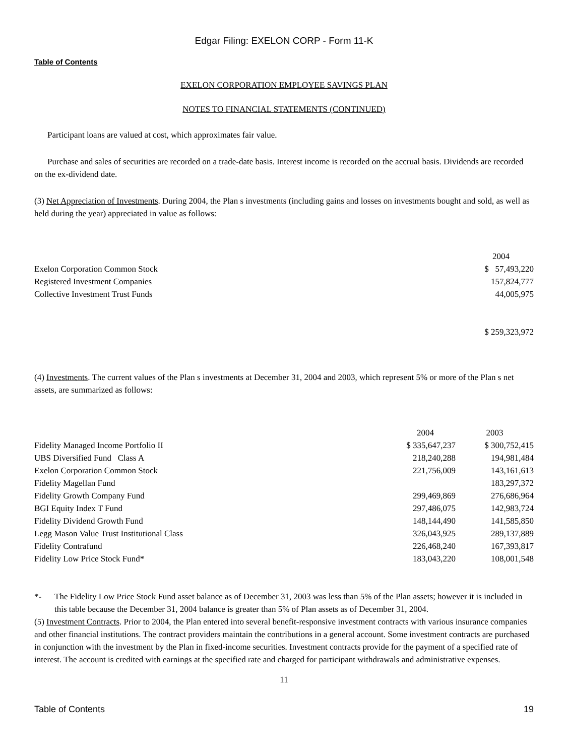Edgar Filing: EXELON CORP - Form 11-K
Table of Contents
EXELON CORPORATION EMPLOYEE SAVINGS PLAN
NOTES TO FINANCIAL STATEMENTS (CONTINUED)
Participant loans are valued at cost, which approximates fair value.
Purchase and sales of securities are recorded on a trade-date basis. Interest income is recorded on the accrual basis. Dividends are recorded on the ex-dividend date.
(3) Net Appreciation of Investments. During 2004, the Plan s investments (including gains and losses on investments bought and sold, as well as held during the year) appreciated in value as follows:
| | 2004 |
| Exelon Corporation Common Stock | $ 57,493,220 |
| Registered Investment Companies | 157,824,777 |
| Collective Investment Trust Funds | 44,005,975 |
| | $ 259,323,972 |
(4) Investments. The current values of the Plan s investments at December 31, 2004 and 2003, which represent 5% or more of the Plan s net assets, are summarized as follows:
| | 2004 | 2003 |
| Fidelity Managed Income Portfolio II | $ 335,647,237 | $ 300,752,415 |
| UBS Diversified Fund Class A | 218,240,288 | 194,981,484 |
| Exelon Corporation Common Stock | 221,756,009 | 143,161,613 |
| Fidelity Magellan Fund | | 183,297,372 |
| Fidelity Growth Company Fund | 299,469,869 | 276,686,964 |
| BGI Equity Index T Fund | 297,486,075 | 142,983,724 |
| Fidelity Dividend Growth Fund | 148,144,490 | 141,585,850 |
| Legg Mason Value Trust Institutional Class | 326,043,925 | 289,137,889 |
| Fidelity Contrafund | 226,468,240 | 167,393,817 |
| Fidelity Low Price Stock Fund* | 183,043,220 | 108,001,548 |
*- The Fidelity Low Price Stock Fund asset balance as of December 31, 2003 was less than 5% of the Plan assets; however it is included in this table because the December 31, 2004 balance is greater than 5% of Plan assets as of December 31, 2004.
(5) Investment Contracts. Prior to 2004, the Plan entered into several benefit-responsive investment contracts with various insurance companies and other financial institutions. The contract providers maintain the contributions in a general account. Some investment contracts are purchased in conjunction with the investment by the Plan in fixed-income securities. Investment contracts provide for the payment of a specified rate of interest. The account is credited with earnings at the specified rate and charged for participant withdrawals and administrative expenses.
11
Table of Contents 19